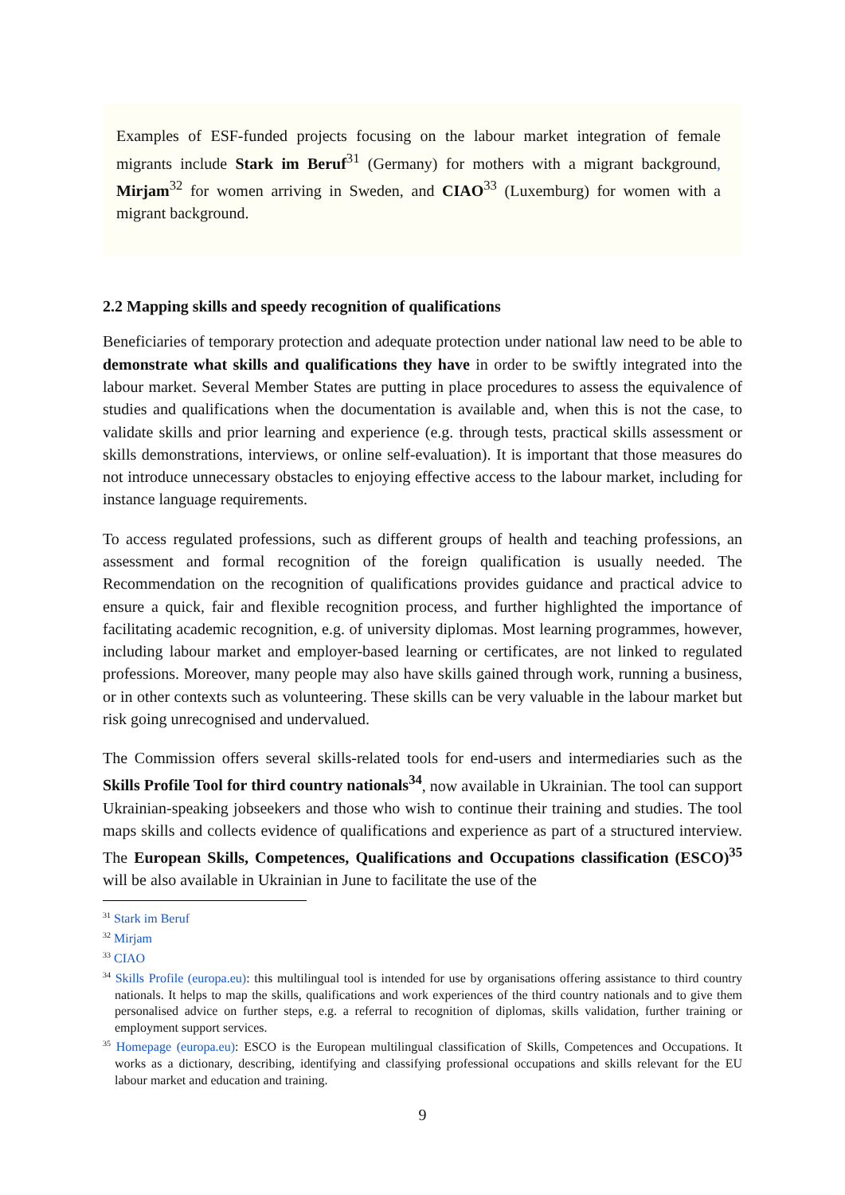Examples of ESF-funded projects focusing on the labour market integration of female migrants include Stark im Beruf<sup>31</sup> (Germany) for mothers with a migrant background, Mirjam<sup>32</sup> for women arriving in Sweden, and CIAO<sup>33</sup> (Luxemburg) for women with a migrant background.
2.2 Mapping skills and speedy recognition of qualifications
Beneficiaries of temporary protection and adequate protection under national law need to be able to demonstrate what skills and qualifications they have in order to be swiftly integrated into the labour market. Several Member States are putting in place procedures to assess the equivalence of studies and qualifications when the documentation is available and, when this is not the case, to validate skills and prior learning and experience (e.g. through tests, practical skills assessment or skills demonstrations, interviews, or online self-evaluation). It is important that those measures do not introduce unnecessary obstacles to enjoying effective access to the labour market, including for instance language requirements.
To access regulated professions, such as different groups of health and teaching professions, an assessment and formal recognition of the foreign qualification is usually needed. The Recommendation on the recognition of qualifications provides guidance and practical advice to ensure a quick, fair and flexible recognition process, and further highlighted the importance of facilitating academic recognition, e.g. of university diplomas. Most learning programmes, however, including labour market and employer-based learning or certificates, are not linked to regulated professions. Moreover, many people may also have skills gained through work, running a business, or in other contexts such as volunteering. These skills can be very valuable in the labour market but risk going unrecognised and undervalued.
The Commission offers several skills-related tools for end-users and intermediaries such as the Skills Profile Tool for third country nationals<sup>34</sup>, now available in Ukrainian. The tool can support Ukrainian-speaking jobseekers and those who wish to continue their training and studies. The tool maps skills and collects evidence of qualifications and experience as part of a structured interview. The European Skills, Competences, Qualifications and Occupations classification (ESCO)<sup>35</sup> will be also available in Ukrainian in June to facilitate the use of the
<sup>31</sup> Stark im Beruf
<sup>32</sup> Mirjam
<sup>33</sup> CIAO
<sup>34</sup> Skills Profile (europa.eu): this multilingual tool is intended for use by organisations offering assistance to third country nationals. It helps to map the skills, qualifications and work experiences of the third country nationals and to give them personalised advice on further steps, e.g. a referral to recognition of diplomas, skills validation, further training or employment support services.
<sup>35</sup> Homepage (europa.eu): ESCO is the European multilingual classification of Skills, Competences and Occupations. It works as a dictionary, describing, identifying and classifying professional occupations and skills relevant for the EU labour market and education and training.
9